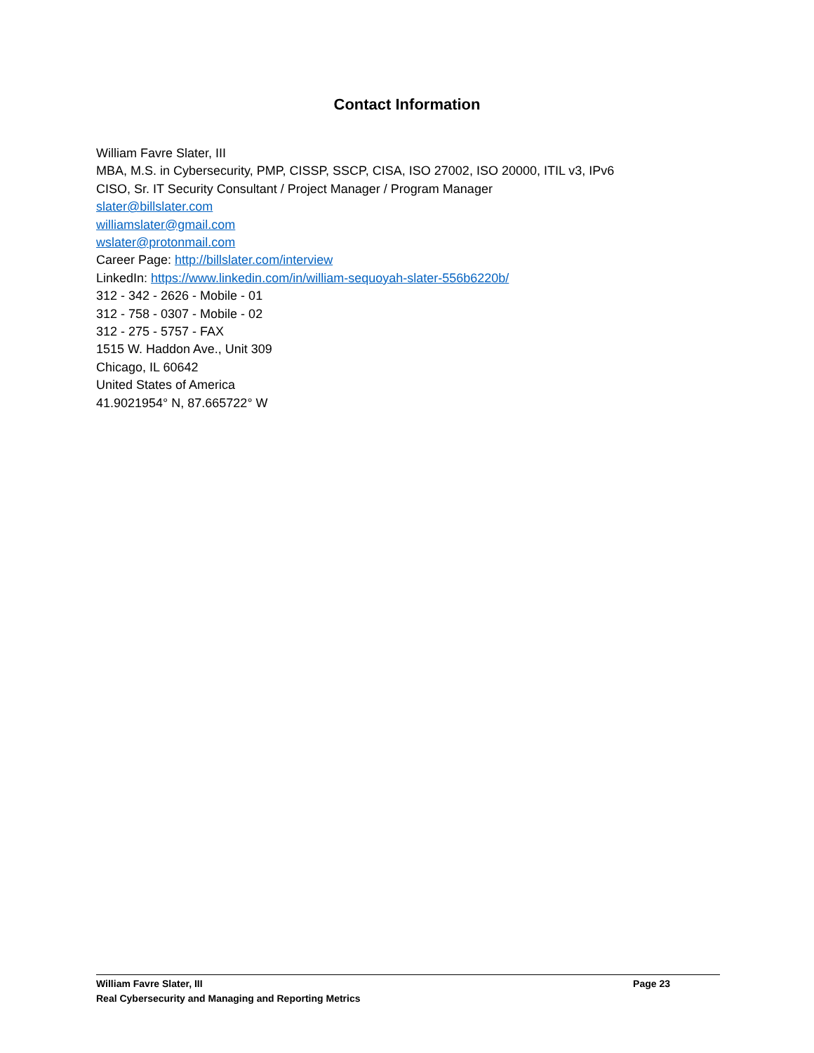Contact Information
William Favre Slater, III
MBA, M.S. in Cybersecurity, PMP, CISSP, SSCP, CISA, ISO 27002, ISO 20000, ITIL v3, IPv6
CISO, Sr. IT Security Consultant / Project Manager / Program Manager
slater@billslater.com
williamslater@gmail.com
wslater@protonmail.com
Career Page: http://billslater.com/interview
LinkedIn: https://www.linkedin.com/in/william-sequoyah-slater-556b6220b/
312 - 342 - 2626 - Mobile - 01
312 - 758 - 0307 - Mobile - 02
312 - 275 - 5757 - FAX
1515 W. Haddon Ave., Unit 309
Chicago, IL 60642
United States of America
41.9021954° N, 87.665722° W
William Favre Slater, III Page 23
Real Cybersecurity and Managing and Reporting Metrics